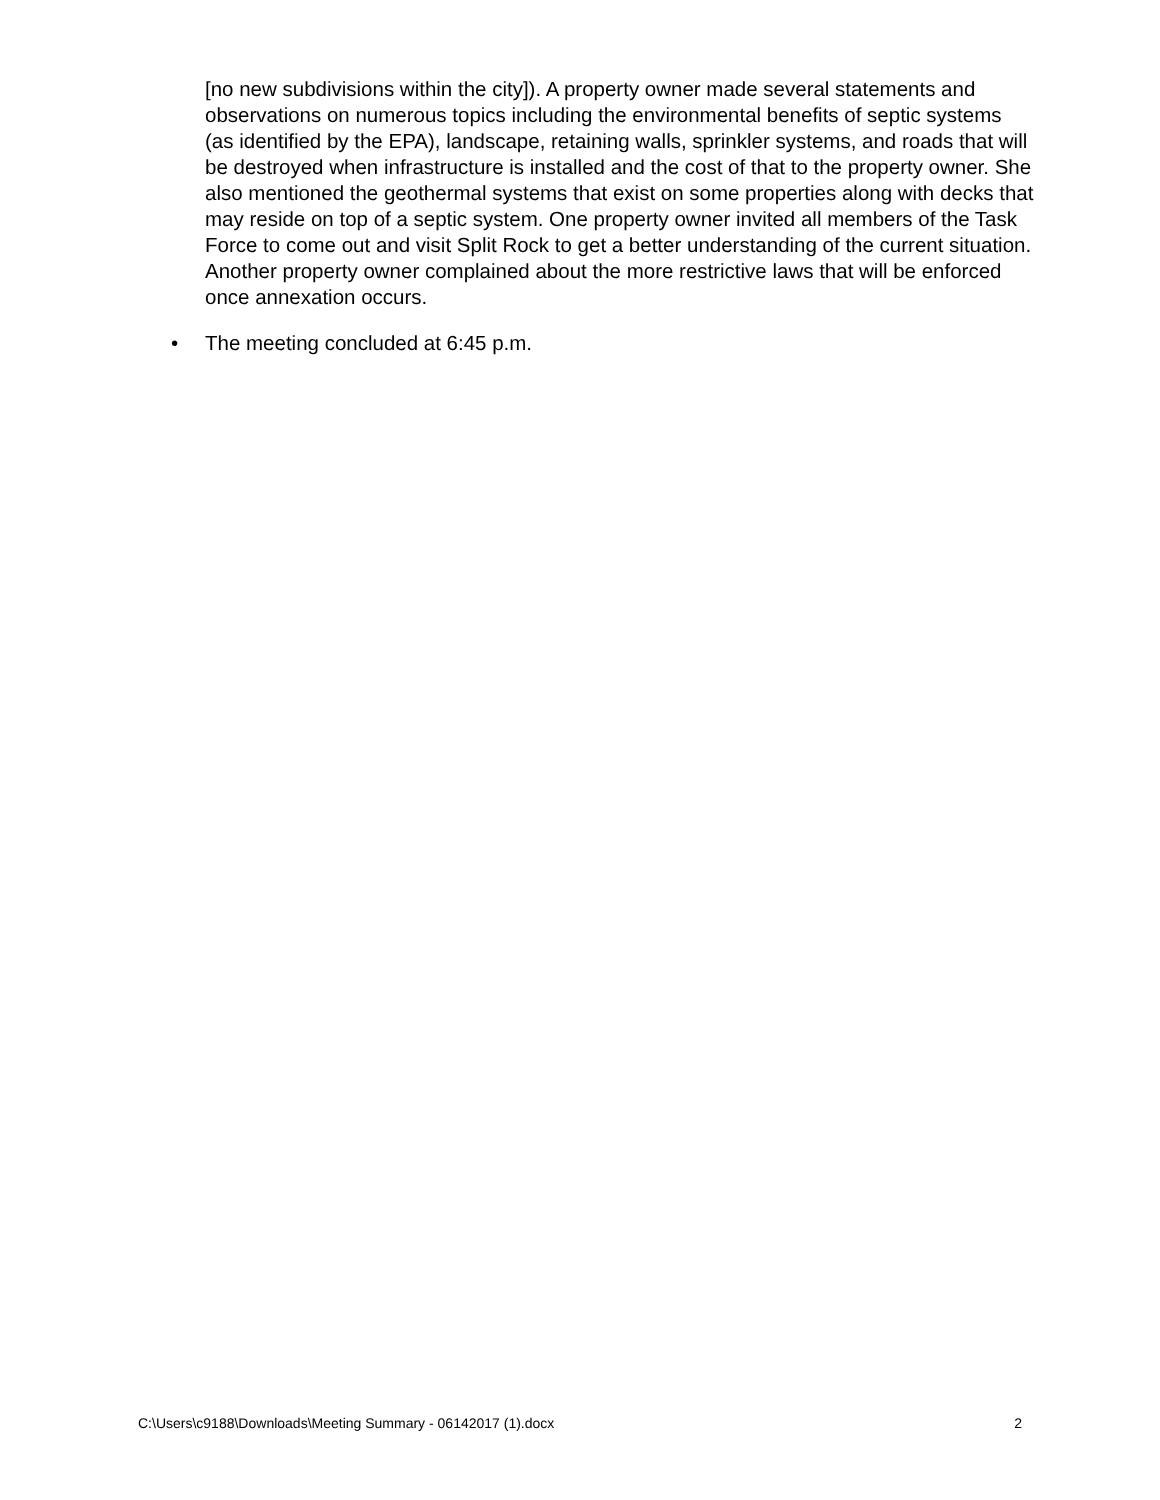[no new subdivisions within the city]). A property owner made several statements and observations on numerous topics including the environmental benefits of septic systems (as identified by the EPA), landscape, retaining walls, sprinkler systems, and roads that will be destroyed when infrastructure is installed and the cost of that to the property owner. She also mentioned the geothermal systems that exist on some properties along with decks that may reside on top of a septic system. One property owner invited all members of the Task Force to come out and visit Split Rock to get a better understanding of the current situation. Another property owner complained about the more restrictive laws that will be enforced once annexation occurs.
• The meeting concluded at 6:45 p.m.
C:\Users\c9188\Downloads\Meeting Summary - 06142017 (1).docx 2